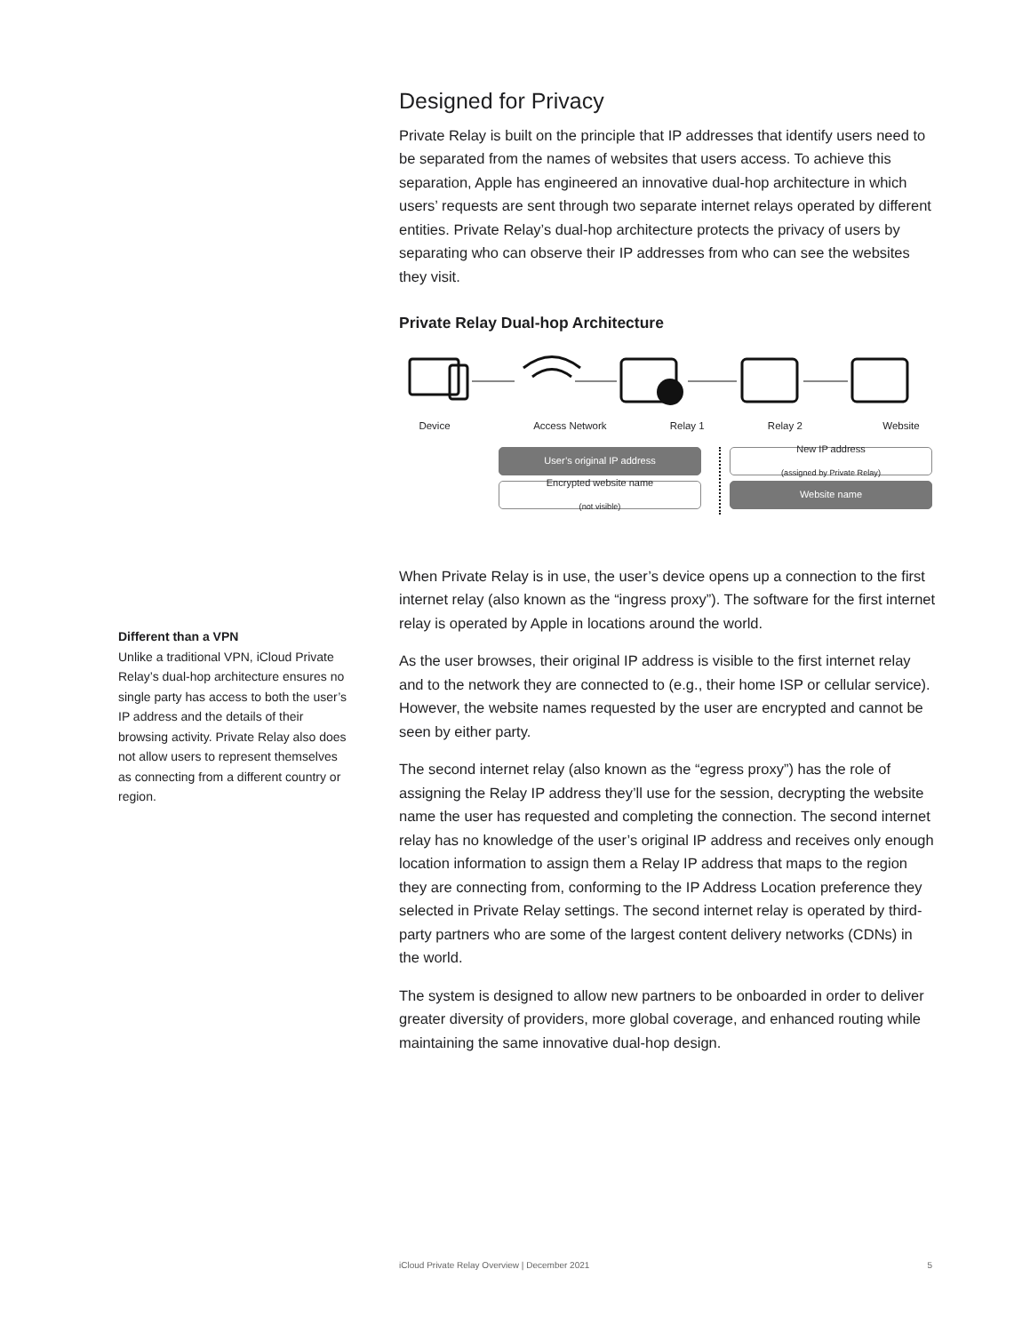Different than a VPN
Unlike a traditional VPN, iCloud Private Relay’s dual-hop architecture ensures no single party has access to both the user’s IP address and the details of their browsing activity. Private Relay also does not allow users to represent themselves as connecting from a different country or region.
Designed for Privacy
Private Relay is built on the principle that IP addresses that identify users need to be separated from the names of websites that users access. To achieve this separation, Apple has engineered an innovative dual-hop architecture in which users’ requests are sent through two separate internet relays operated by different entities. Private Relay’s dual-hop architecture protects the privacy of users by separating who can observe their IP addresses from who can see the websites they visit.
Private Relay Dual-hop Architecture
Device Access Network Relay 1 Relay 2 Website
User’s original IP address
Encrypted website name
(not visible)
New IP address
(assigned by Private Relay)
Website name
When Private Relay is in use, the user’s device opens up a connection to the first internet relay (also known as the “ingress proxy”). The software for the first internet relay is operated by Apple in locations around the world.
As the user browses, their original IP address is visible to the first internet relay and to the network they are connected to (e.g., their home ISP or cellular service). However, the website names requested by the user are encrypted and cannot be seen by either party.
The second internet relay (also known as the “egress proxy”) has the role of assigning the Relay IP address they’ll use for the session, decrypting the website name the user has requested and completing the connection. The second internet relay has no knowledge of the user’s original IP address and receives only enough location information to assign them a Relay IP address that maps to the region they are connecting from, conforming to the IP Address Location preference they selected in Private Relay settings. The second internet relay is operated by third-party partners who are some of the largest content delivery networks (CDNs) in the world.
The system is designed to allow new partners to be onboarded in order to deliver greater diversity of providers, more global coverage, and enhanced routing while maintaining the same innovative dual-hop design.
iCloud Private Relay Overview | December 2021 5